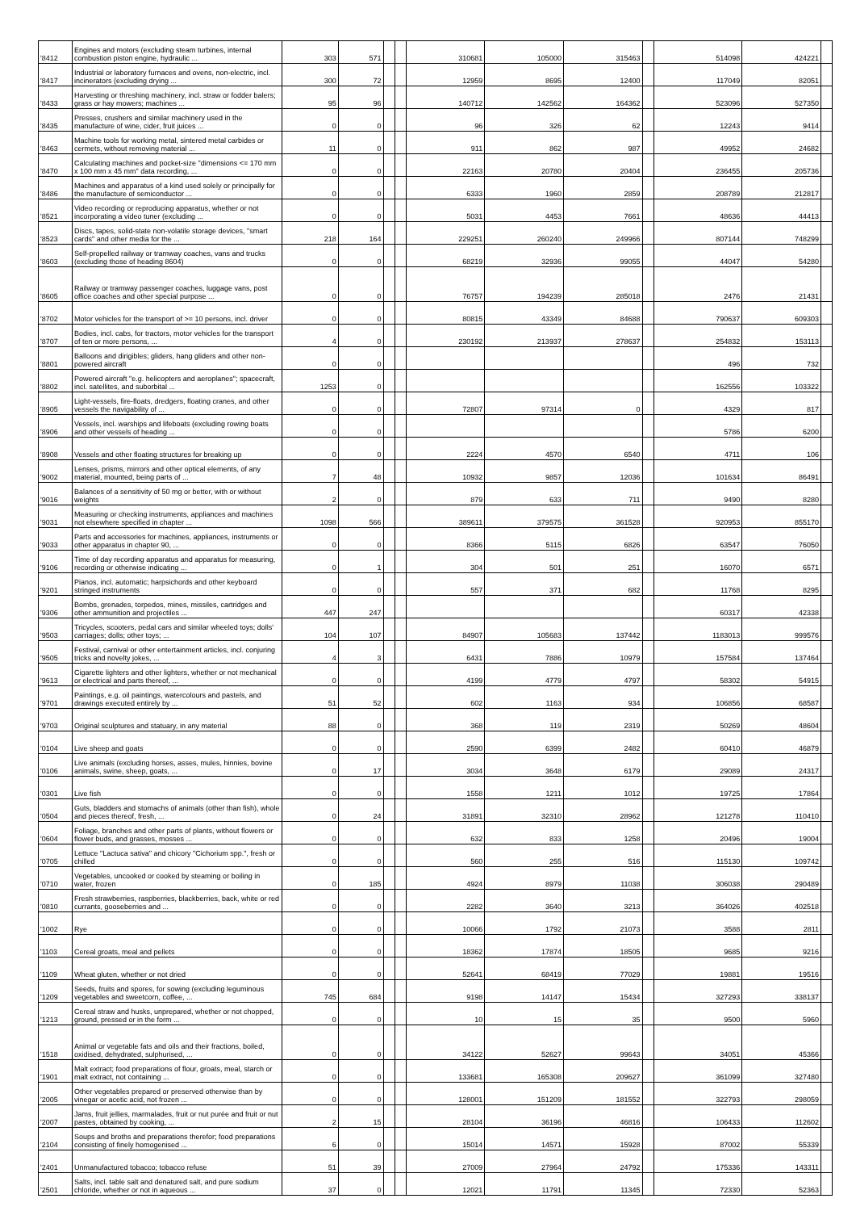| '8412 | Engines and motors (excluding steam turbines, internal combustion piston engine, hydraulic ... | 303 | 571 | | | 310681 | 105000 | 315463 | | 514098 | 424221 | |
| '8417 | Industrial or laboratory furnaces and ovens, non-electric, incl. incinerators (excluding drying ... | 300 | 72 | | | 12959 | 8695 | 12400 | | 117049 | 82051 | |
| '8433 | Harvesting or threshing machinery, incl. straw or fodder balers; grass or hay mowers; machines ... | 95 | 96 | | | 140712 | 142562 | 164362 | | 523096 | 527350 | |
| '8435 | Presses, crushers and similar machinery used in the manufacture of wine, cider, fruit juices ... | 0 | 0 | | | 96 | 326 | 62 | | 12243 | 9414 | |
| '8463 | Machine tools for working metal, sintered metal carbides or cermets, without removing material ... | 11 | 0 | | | 911 | 862 | 987 | | 49952 | 24682 | |
| '8470 | Calculating machines and pocket-size "dimensions <= 170 mm x 100 mm x 45 mm" data recording, ... | 0 | 0 | | | 22163 | 20780 | 20404 | | 236455 | 205736 | |
| '8486 | Machines and apparatus of a kind used solely or principally for the manufacture of semiconductor ... | 0 | 0 | | | 6333 | 1960 | 2859 | | 208789 | 212817 | |
| '8521 | Video recording or reproducing apparatus, whether or not incorporating a video tuner (excluding ... | 0 | 0 | | | 5031 | 4453 | 7661 | | 48636 | 44413 | |
| '8523 | Discs, tapes, solid-state non-volatile storage devices, "smart cards" and other media for the ... | 218 | 164 | | | 229251 | 260240 | 249966 | | 807144 | 748299 | |
| '8603 | Self-propelled railway or tramway coaches, vans and trucks (excluding those of heading 8604) | 0 | 0 | | | 68219 | 32936 | 99055 | | 44047 | 54280 | |
| '8605 | Railway or tramway passenger coaches, luggage vans, post office coaches and other special purpose ... | 0 | 0 | | | 76757 | 194239 | 285018 | | 2476 | 21431 | |
| '8702 | Motor vehicles for the transport of >= 10 persons, incl. driver | 0 | 0 | | | 80815 | 43349 | 84688 | | 790637 | 609303 | |
| '8707 | Bodies, incl. cabs, for tractors, motor vehicles for the transport of ten or more persons, ... | 4 | 0 | | | 230192 | 213937 | 278637 | | 254832 | 153113 | |
| '8801 | Balloons and dirigibles; gliders, hang gliders and other non-powered aircraft | 0 | 0 | | | | | | | 496 | 732 | |
| '8802 | Powered aircraft "e.g. helicopters and aeroplanes"; spacecraft, incl. satellites, and suborbital ... | 1253 | 0 | | | | | | | 162556 | 103322 | |
| '8905 | Light-vessels, fire-floats, dredgers, floating cranes, and other vessels the navigability of ... | 0 | 0 | | | 72807 | 97314 | 0 | | 4329 | 817 | |
| '8906 | Vessels, incl. warships and lifeboats (excluding rowing boats and other vessels of heading ... | 0 | 0 | | | | | | | 5786 | 6200 | |
| '8908 | Vessels and other floating structures for breaking up | 0 | 0 | | | 2224 | 4570 | 6540 | | 4711 | 106 | |
| '9002 | Lenses, prisms, mirrors and other optical elements, of any material, mounted, being parts of ... | 7 | 48 | | | 10932 | 9857 | 12036 | | 101634 | 86491 | |
| '9016 | Balances of a sensitivity of 50 mg or better, with or without weights | 2 | 0 | | | 879 | 633 | 711 | | 9490 | 8280 | |
| '9031 | Measuring or checking instruments, appliances and machines not elsewhere specified in chapter ... | 1098 | 566 | | | 389611 | 379575 | 361528 | | 920953 | 855170 | |
| '9033 | Parts and accessories for machines, appliances, instruments or other apparatus in chapter 90, ... | 0 | 0 | | | 8366 | 5115 | 6826 | | 63547 | 76050 | |
| '9106 | Time of day recording apparatus and apparatus for measuring, recording or otherwise indicating ... | 0 | 1 | | | 304 | 501 | 251 | | 16070 | 6571 | |
| '9201 | Pianos, incl. automatic; harpsichords and other keyboard stringed instruments | 0 | 0 | | | 557 | 371 | 682 | | 11768 | 8295 | |
| '9306 | Bombs, grenades, torpedos, mines, missiles, cartridges and other ammunition and projectiles ... | 447 | 247 | | | | | | | 60317 | 42338 | |
| '9503 | Tricycles, scooters, pedal cars and similar wheeled toys; dolls' carriages; dolls; other toys; ... | 104 | 107 | | | 84907 | 105683 | 137442 | | 1183013 | 999576 | |
| '9505 | Festival, carnival or other entertainment articles, incl. conjuring tricks and novelty jokes, ... | 4 | 3 | | | 6431 | 7886 | 10979 | | 157584 | 137464 | |
| '9613 | Cigarette lighters and other lighters, whether or not mechanical or electrical and parts thereof, ... | 0 | 0 | | | 4199 | 4779 | 4797 | | 58302 | 54915 | |
| '9701 | Paintings, e.g. oil paintings, watercolours and pastels, and drawings executed entirely by ... | 51 | 52 | | | 602 | 1163 | 934 | | 106856 | 68587 | |
| '9703 | Original sculptures and statuary, in any material | 88 | 0 | | | 368 | 119 | 2319 | | 50269 | 48604 | |
| '0104 | Live sheep and goats | 0 | 0 | | | 2590 | 6399 | 2482 | | 60410 | 46879 | |
| '0106 | Live animals (excluding horses, asses, mules, hinnies, bovine animals, swine, sheep, goats, ... | 0 | 17 | | | 3034 | 3648 | 6179 | | 29089 | 24317 | |
| '0301 | Live fish | 0 | 0 | | | 1558 | 1211 | 1012 | | 19725 | 17864 | |
| '0504 | Guts, bladders and stomachs of animals (other than fish), whole and pieces thereof, fresh, ... | 0 | 24 | | | 31891 | 32310 | 28962 | | 121278 | 110410 | |
| '0604 | Foliage, branches and other parts of plants, without flowers or flower buds, and grasses, mosses ... | 0 | 0 | | | 632 | 833 | 1258 | | 20496 | 19004 | |
| '0705 | Lettuce "Lactuca sativa" and chicory "Cichorium spp.", fresh or chilled | 0 | 0 | | | 560 | 255 | 516 | | 115130 | 109742 | |
| '0710 | Vegetables, uncooked or cooked by steaming or boiling in water, frozen | 0 | 185 | | | 4924 | 8979 | 11038 | | 306038 | 290489 | |
| '0810 | Fresh strawberries, raspberries, blackberries, back, white or red currants, gooseberries and ... | 0 | 0 | | | 2282 | 3640 | 3213 | | 364026 | 402518 | |
| '1002 | Rye | 0 | 0 | | | 10066 | 1792 | 21073 | | 3588 | 2811 | |
| '1103 | Cereal groats, meal and pellets | 0 | 0 | | | 18362 | 17874 | 18505 | | 9685 | 9216 | |
| '1109 | Wheat gluten, whether or not dried | 0 | 0 | | | 52641 | 68419 | 77029 | | 19881 | 19516 | |
| '1209 | Seeds, fruits and spores, for sowing (excluding leguminous vegetables and sweetcorn, coffee, ... | 745 | 684 | | | 9198 | 14147 | 15434 | | 327293 | 338137 | |
| '1213 | Cereal straw and husks, unprepared, whether or not chopped, ground, pressed or in the form ... | 0 | 0 | | | 10 | 15 | 35 | | 9500 | 5960 | |
| '1518 | Animal or vegetable fats and oils and their fractions, boiled, oxidised, dehydrated, sulphurised, ... | 0 | 0 | | | 34122 | 52627 | 99643 | | 34051 | 45366 | |
| '1901 | Malt extract; food preparations of flour, groats, meal, starch or malt extract, not containing ... | 0 | 0 | | | 133681 | 165308 | 209627 | | 361099 | 327480 | |
| '2005 | Other vegetables prepared or preserved otherwise than by vinegar or acetic acid, not frozen ... | 0 | 0 | | | 128001 | 151209 | 181552 | | 322793 | 298059 | |
| '2007 | Jams, fruit jellies, marmalades, fruit or nut purée and fruit or nut pastes, obtained by cooking, ... | 2 | 15 | | | 28104 | 36196 | 46816 | | 106433 | 112602 | |
| '2104 | Soups and broths and preparations therefor; food preparations consisting of finely homogenised ... | 6 | 0 | | | 15014 | 14571 | 15928 | | 87002 | 55339 | |
| '2401 | Unmanufactured tobacco; tobacco refuse | 51 | 39 | | | 27009 | 27964 | 24792 | | 175336 | 143311 | |
| '2501 | Salts, incl. table salt and denatured salt, and pure sodium chloride, whether or not in aqueous ... | 37 | 0 | | | 12021 | 11791 | 11345 | | 72330 | 52363 | |